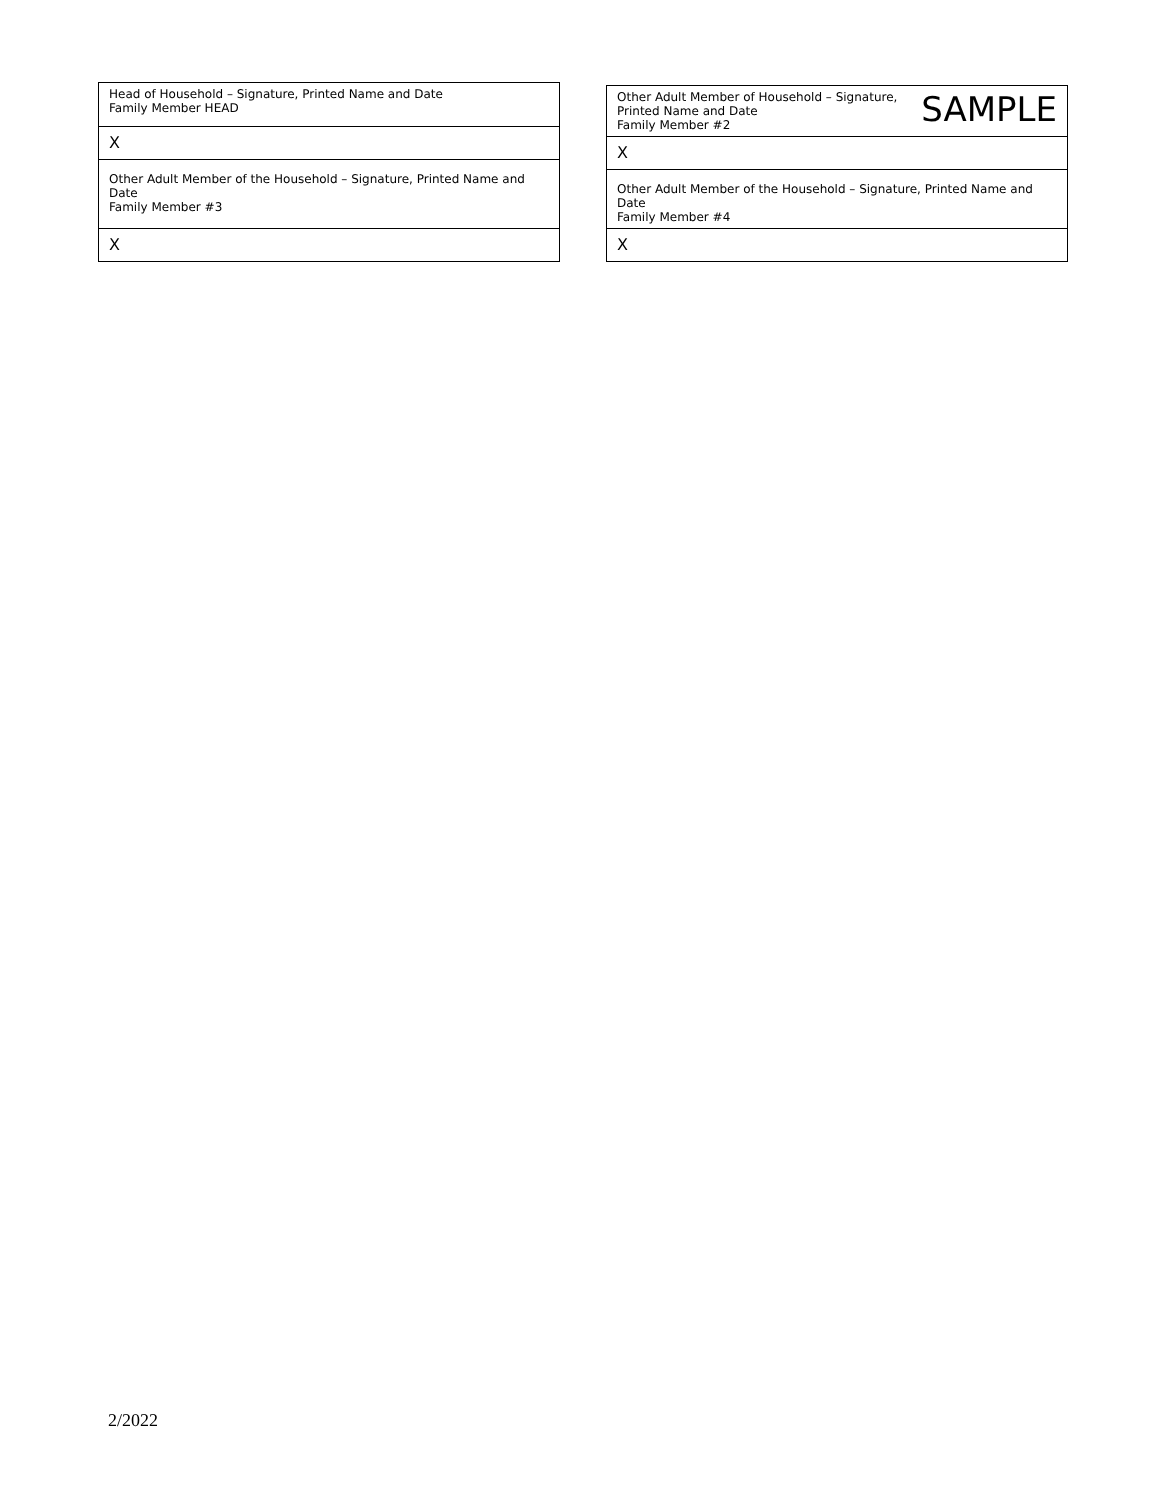| Head of Household – Signature, Printed Name and Date Family Member HEAD |
| X |
| Other Adult Member of the Household – Signature, Printed Name and Date Family Member #3 |
| X |
| SAMPLE Other Adult Member of Household – Signature, Printed Name and Date Family Member #2 |
| X |
| Other Adult Member of the Household – Signature, Printed Name and Date Family Member #4 |
| X |
2/2022